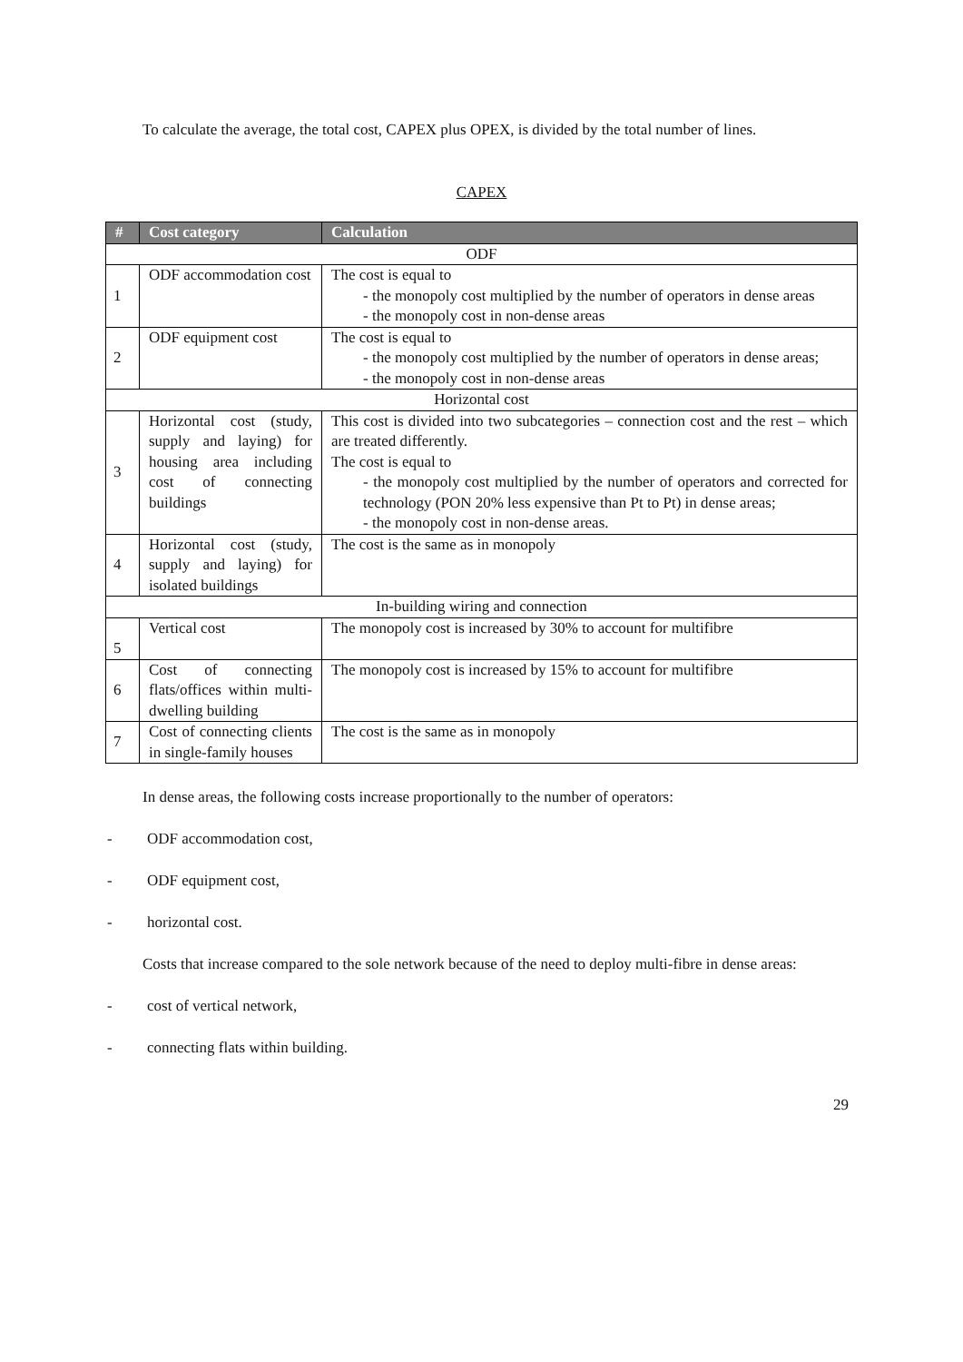To calculate the average, the total cost, CAPEX plus OPEX, is divided by the total number of lines.
CAPEX
| # | Cost category | Calculation |
| --- | --- | --- |
| ODF | | |
| 1 | ODF accommodation cost | The cost is equal to - the monopoly cost multiplied by the number of operators in dense areas - the monopoly cost in non-dense areas |
| 2 | ODF equipment cost | The cost is equal to - the monopoly cost multiplied by the number of operators in dense areas; - the monopoly cost in non-dense areas |
| Horizontal cost | | |
| 3 | Horizontal cost (study, supply and laying) for housing area including cost of connecting buildings | This cost is divided into two subcategories – connection cost and the rest – which are treated differently. The cost is equal to - the monopoly cost multiplied by the number of operators and corrected for technology (PON 20% less expensive than Pt to Pt) in dense areas; - the monopoly cost in non-dense areas. |
| 4 | Horizontal cost (study, supply and laying) for isolated buildings | The cost is the same as in monopoly |
| In-building wiring and connection | | |
| 5 | Vertical cost | The monopoly cost is increased by 30% to account for multifibre |
| 6 | Cost of connecting flats/offices within multi-dwelling building | The monopoly cost is increased by 15% to account for multifibre |
| 7 | Cost of connecting clients in single-family houses | The cost is the same as in monopoly |
In dense areas, the following costs increase proportionally to the number of operators:
- ODF accommodation cost,
- ODF equipment cost,
- horizontal cost.
Costs that increase compared to the sole network because of the need to deploy multi-fibre in dense areas:
- cost of vertical network,
- connecting flats within building.
29